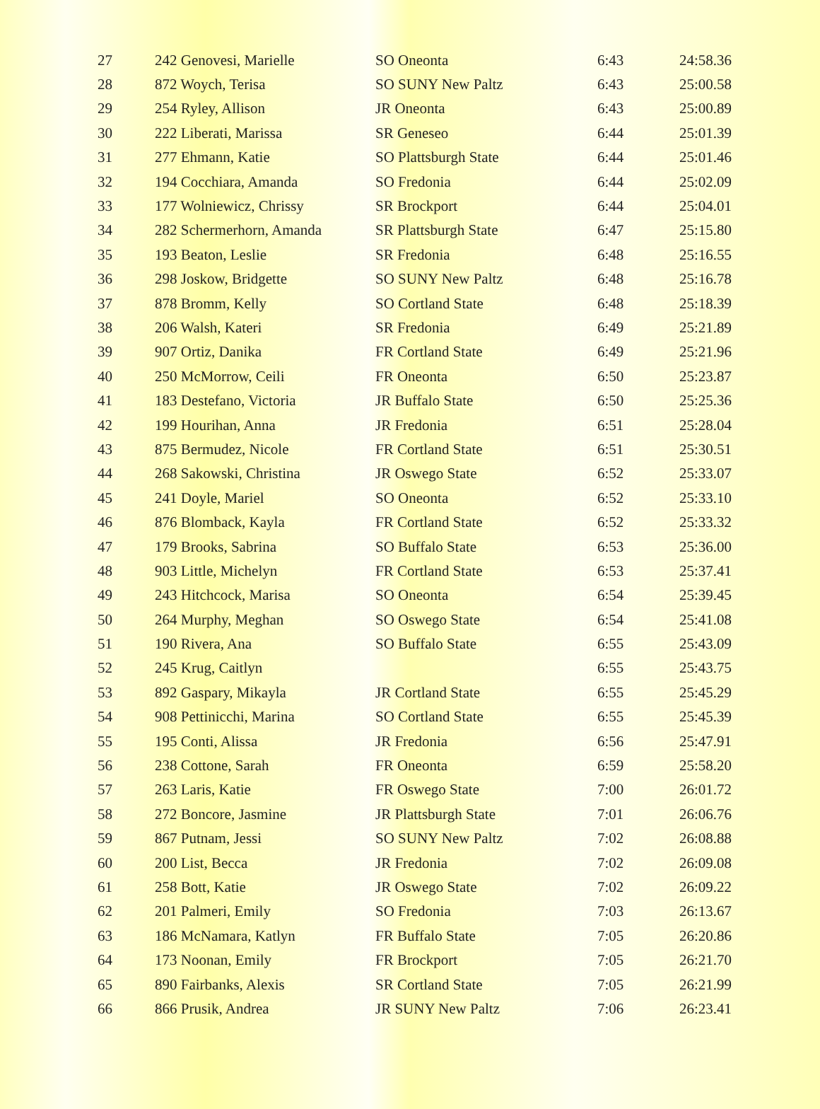| 27 | 242 Genovesi, Marielle | SO Oneonta | 6:43 | 24:58.36 |
| 28 | 872 Woych, Terisa | SO SUNY New Paltz | 6:43 | 25:00.58 |
| 29 | 254 Ryley, Allison | JR Oneonta | 6:43 | 25:00.89 |
| 30 | 222 Liberati, Marissa | SR Geneseo | 6:44 | 25:01.39 |
| 31 | 277 Ehmann, Katie | SO Plattsburgh State | 6:44 | 25:01.46 |
| 32 | 194 Cocchiara, Amanda | SO Fredonia | 6:44 | 25:02.09 |
| 33 | 177 Wolniewicz, Chrissy | SR Brockport | 6:44 | 25:04.01 |
| 34 | 282 Schermerhorn, Amanda | SR Plattsburgh State | 6:47 | 25:15.80 |
| 35 | 193 Beaton, Leslie | SR Fredonia | 6:48 | 25:16.55 |
| 36 | 298 Joskow, Bridgette | SO SUNY New Paltz | 6:48 | 25:16.78 |
| 37 | 878 Bromm, Kelly | SO Cortland State | 6:48 | 25:18.39 |
| 38 | 206 Walsh, Kateri | SR Fredonia | 6:49 | 25:21.89 |
| 39 | 907 Ortiz, Danika | FR Cortland State | 6:49 | 25:21.96 |
| 40 | 250 McMorrow, Ceili | FR Oneonta | 6:50 | 25:23.87 |
| 41 | 183 Destefano, Victoria | JR Buffalo State | 6:50 | 25:25.36 |
| 42 | 199 Hourihan, Anna | JR Fredonia | 6:51 | 25:28.04 |
| 43 | 875 Bermudez, Nicole | FR Cortland State | 6:51 | 25:30.51 |
| 44 | 268 Sakowski, Christina | JR Oswego State | 6:52 | 25:33.07 |
| 45 | 241 Doyle, Mariel | SO Oneonta | 6:52 | 25:33.10 |
| 46 | 876 Blomback, Kayla | FR Cortland State | 6:52 | 25:33.32 |
| 47 | 179 Brooks, Sabrina | SO Buffalo State | 6:53 | 25:36.00 |
| 48 | 903 Little, Michelyn | FR Cortland State | 6:53 | 25:37.41 |
| 49 | 243 Hitchcock, Marisa | SO Oneonta | 6:54 | 25:39.45 |
| 50 | 264 Murphy, Meghan | SO Oswego State | 6:54 | 25:41.08 |
| 51 | 190 Rivera, Ana | SO Buffalo State | 6:55 | 25:43.09 |
| 52 | 245 Krug, Caitlyn | | 6:55 | 25:43.75 |
| 53 | 892 Gaspary, Mikayla | JR Cortland State | 6:55 | 25:45.29 |
| 54 | 908 Pettinicchi, Marina | SO Cortland State | 6:55 | 25:45.39 |
| 55 | 195 Conti, Alissa | JR Fredonia | 6:56 | 25:47.91 |
| 56 | 238 Cottone, Sarah | FR Oneonta | 6:59 | 25:58.20 |
| 57 | 263 Laris, Katie | FR Oswego State | 7:00 | 26:01.72 |
| 58 | 272 Boncore, Jasmine | JR Plattsburgh State | 7:01 | 26:06.76 |
| 59 | 867 Putnam, Jessi | SO SUNY New Paltz | 7:02 | 26:08.88 |
| 60 | 200 List, Becca | JR Fredonia | 7:02 | 26:09.08 |
| 61 | 258 Bott, Katie | JR Oswego State | 7:02 | 26:09.22 |
| 62 | 201 Palmeri, Emily | SO Fredonia | 7:03 | 26:13.67 |
| 63 | 186 McNamara, Katlyn | FR Buffalo State | 7:05 | 26:20.86 |
| 64 | 173 Noonan, Emily | FR Brockport | 7:05 | 26:21.70 |
| 65 | 890 Fairbanks, Alexis | SR Cortland State | 7:05 | 26:21.99 |
| 66 | 866 Prusik, Andrea | JR SUNY New Paltz | 7:06 | 26:23.41 |